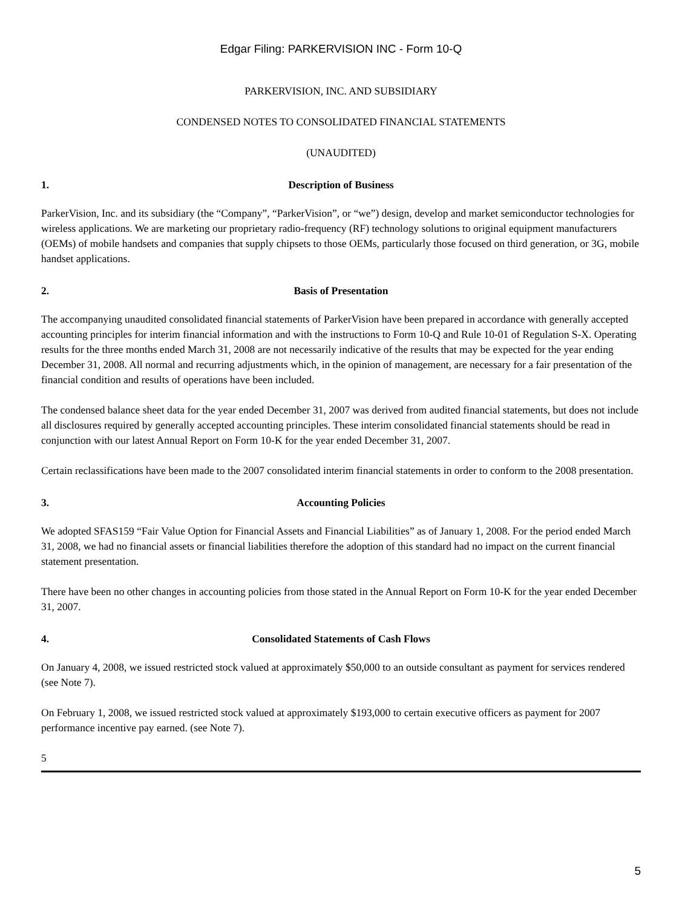Edgar Filing: PARKERVISION INC - Form 10-Q
PARKERVISION, INC. AND SUBSIDIARY
CONDENSED NOTES TO CONSOLIDATED FINANCIAL STATEMENTS
(UNAUDITED)
1. Description of Business
ParkerVision, Inc. and its subsidiary (the “Company”, “ParkerVision”, or “we”) design, develop and market semiconductor technologies for wireless applications. We are marketing our proprietary radio-frequency (RF) technology solutions to original equipment manufacturers (OEMs) of mobile handsets and companies that supply chipsets to those OEMs, particularly those focused on third generation, or 3G, mobile handset applications.
2. Basis of Presentation
The accompanying unaudited consolidated financial statements of ParkerVision have been prepared in accordance with generally accepted accounting principles for interim financial information and with the instructions to Form 10-Q and Rule 10-01 of Regulation S-X. Operating results for the three months ended March 31, 2008 are not necessarily indicative of the results that may be expected for the year ending December 31, 2008. All normal and recurring adjustments which, in the opinion of management, are necessary for a fair presentation of the financial condition and results of operations have been included.
The condensed balance sheet data for the year ended December 31, 2007 was derived from audited financial statements, but does not include all disclosures required by generally accepted accounting principles. These interim consolidated financial statements should be read in conjunction with our latest Annual Report on Form 10-K for the year ended December 31, 2007.
Certain reclassifications have been made to the 2007 consolidated interim financial statements in order to conform to the 2008 presentation.
3. Accounting Policies
We adopted SFAS159 “Fair Value Option for Financial Assets and Financial Liabilities” as of January 1, 2008. For the period ended March 31, 2008, we had no financial assets or financial liabilities therefore the adoption of this standard had no impact on the current financial statement presentation.
There have been no other changes in accounting policies from those stated in the Annual Report on Form 10-K for the year ended December 31, 2007.
4. Consolidated Statements of Cash Flows
On January 4, 2008, we issued restricted stock valued at approximately $50,000 to an outside consultant as payment for services rendered (see Note 7).
On February 1, 2008, we issued restricted stock valued at approximately $193,000 to certain executive officers as payment for 2007 performance incentive pay earned. (see Note 7).
5
5